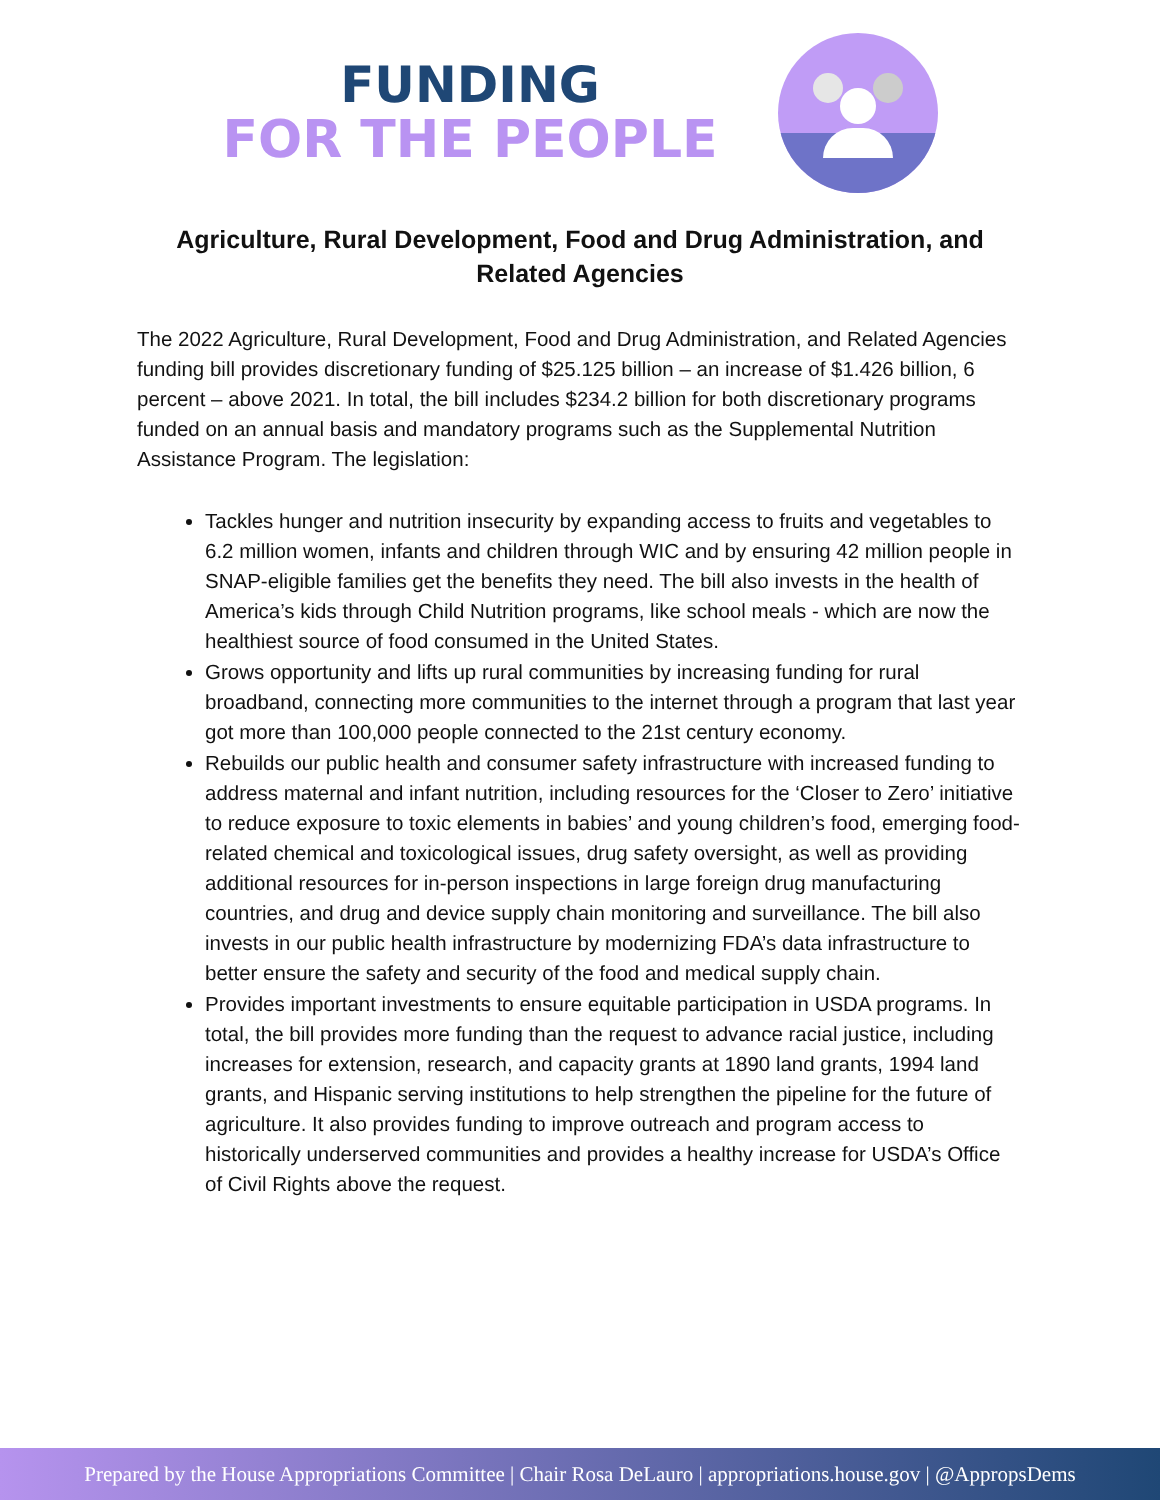FUNDING
FOR THE PEOPLE
Agriculture, Rural Development, Food and Drug Administration, and Related Agencies
The 2022 Agriculture, Rural Development, Food and Drug Administration, and Related Agencies funding bill provides discretionary funding of $25.125 billion – an increase of $1.426 billion, 6 percent – above 2021. In total, the bill includes $234.2 billion for both discretionary programs funded on an annual basis and mandatory programs such as the Supplemental Nutrition Assistance Program. The legislation:
Tackles hunger and nutrition insecurity by expanding access to fruits and vegetables to 6.2 million women, infants and children through WIC and by ensuring 42 million people in SNAP-eligible families get the benefits they need. The bill also invests in the health of America’s kids through Child Nutrition programs, like school meals - which are now the healthiest source of food consumed in the United States.
Grows opportunity and lifts up rural communities by increasing funding for rural broadband, connecting more communities to the internet through a program that last year got more than 100,000 people connected to the 21st century economy.
Rebuilds our public health and consumer safety infrastructure with increased funding to address maternal and infant nutrition, including resources for the ‘Closer to Zero’ initiative to reduce exposure to toxic elements in babies’ and young children’s food, emerging food-related chemical and toxicological issues, drug safety oversight, as well as providing additional resources for in-person inspections in large foreign drug manufacturing countries, and drug and device supply chain monitoring and surveillance. The bill also invests in our public health infrastructure by modernizing FDA’s data infrastructure to better ensure the safety and security of the food and medical supply chain.
Provides important investments to ensure equitable participation in USDA programs. In total, the bill provides more funding than the request to advance racial justice, including increases for extension, research, and capacity grants at 1890 land grants, 1994 land grants, and Hispanic serving institutions to help strengthen the pipeline for the future of agriculture. It also provides funding to improve outreach and program access to historically underserved communities and provides a healthy increase for USDA’s Office of Civil Rights above the request.
Prepared by the House Appropriations Committee | Chair Rosa DeLauro | appropriations.house.gov | @AppropsDems